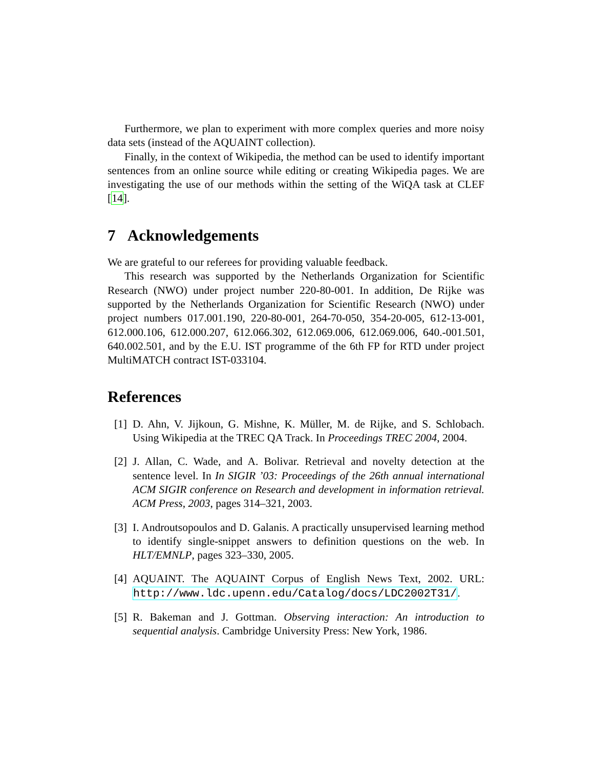Furthermore, we plan to experiment with more complex queries and more noisy data sets (instead of the AQUAINT collection).
Finally, in the context of Wikipedia, the method can be used to identify important sentences from an online source while editing or creating Wikipedia pages. We are investigating the use of our methods within the setting of the WiQA task at CLEF [14].
7 Acknowledgements
We are grateful to our referees for providing valuable feedback.
This research was supported by the Netherlands Organization for Scientific Research (NWO) under project number 220-80-001. In addition, De Rijke was supported by the Netherlands Organization for Scientific Research (NWO) under project numbers 017.001.190, 220-80-001, 264-70-050, 354-20-005, 612-13-001, 612.000.106, 612.000.207, 612.066.302, 612.069.006, 612.069.006, 640.-001.501, 640.002.501, and by the E.U. IST programme of the 6th FP for RTD under project MultiMATCH contract IST-033104.
References
[1] D. Ahn, V. Jijkoun, G. Mishne, K. Müller, M. de Rijke, and S. Schlobach. Using Wikipedia at the TREC QA Track. In Proceedings TREC 2004, 2004.
[2] J. Allan, C. Wade, and A. Bolivar. Retrieval and novelty detection at the sentence level. In In SIGIR ’03: Proceedings of the 26th annual international ACM SIGIR conference on Research and development in information retrieval. ACM Press, 2003, pages 314–321, 2003.
[3] I. Androutsopoulos and D. Galanis. A practically unsupervised learning method to identify single-snippet answers to definition questions on the web. In HLT/EMNLP, pages 323–330, 2005.
[4] AQUAINT. The AQUAINT Corpus of English News Text, 2002. URL: http://www.ldc.upenn.edu/Catalog/docs/LDC2002T31/.
[5] R. Bakeman and J. Gottman. Observing interaction: An introduction to sequential analysis. Cambridge University Press: New York, 1986.